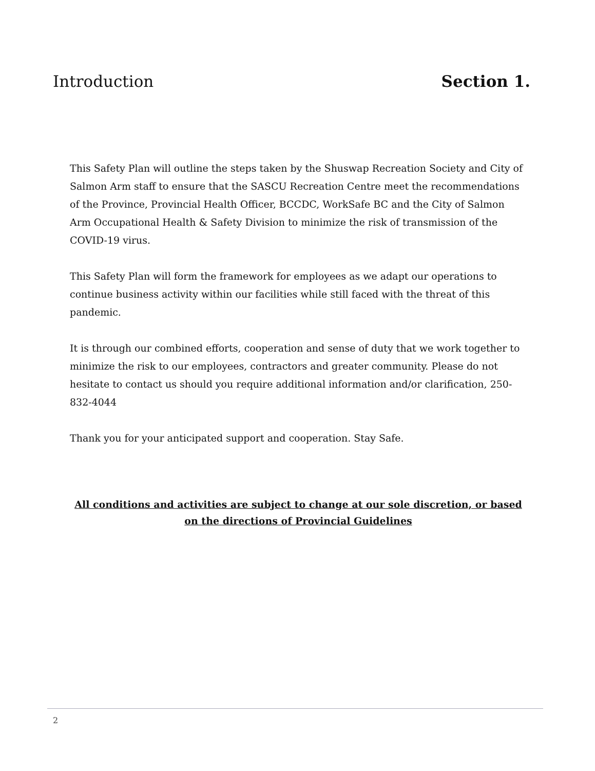Introduction Section 1.
This Safety Plan will outline the steps taken by the Shuswap Recreation Society and City of Salmon Arm staff to ensure that the SASCU Recreation Centre meet the recommendations of the Province, Provincial Health Officer, BCCDC, WorkSafe BC and the City of Salmon Arm Occupational Health & Safety Division to minimize the risk of transmission of the COVID-19 virus.
This Safety Plan will form the framework for employees as we adapt our operations to continue business activity within our facilities while still faced with the threat of this pandemic.
It is through our combined efforts, cooperation and sense of duty that we work together to minimize the risk to our employees, contractors and greater community. Please do not hesitate to contact us should you require additional information and/or clarification, 250-832-4044
Thank you for your anticipated support and cooperation. Stay Safe.
All conditions and activities are subject to change at our sole discretion, or based on the directions of Provincial Guidelines
2